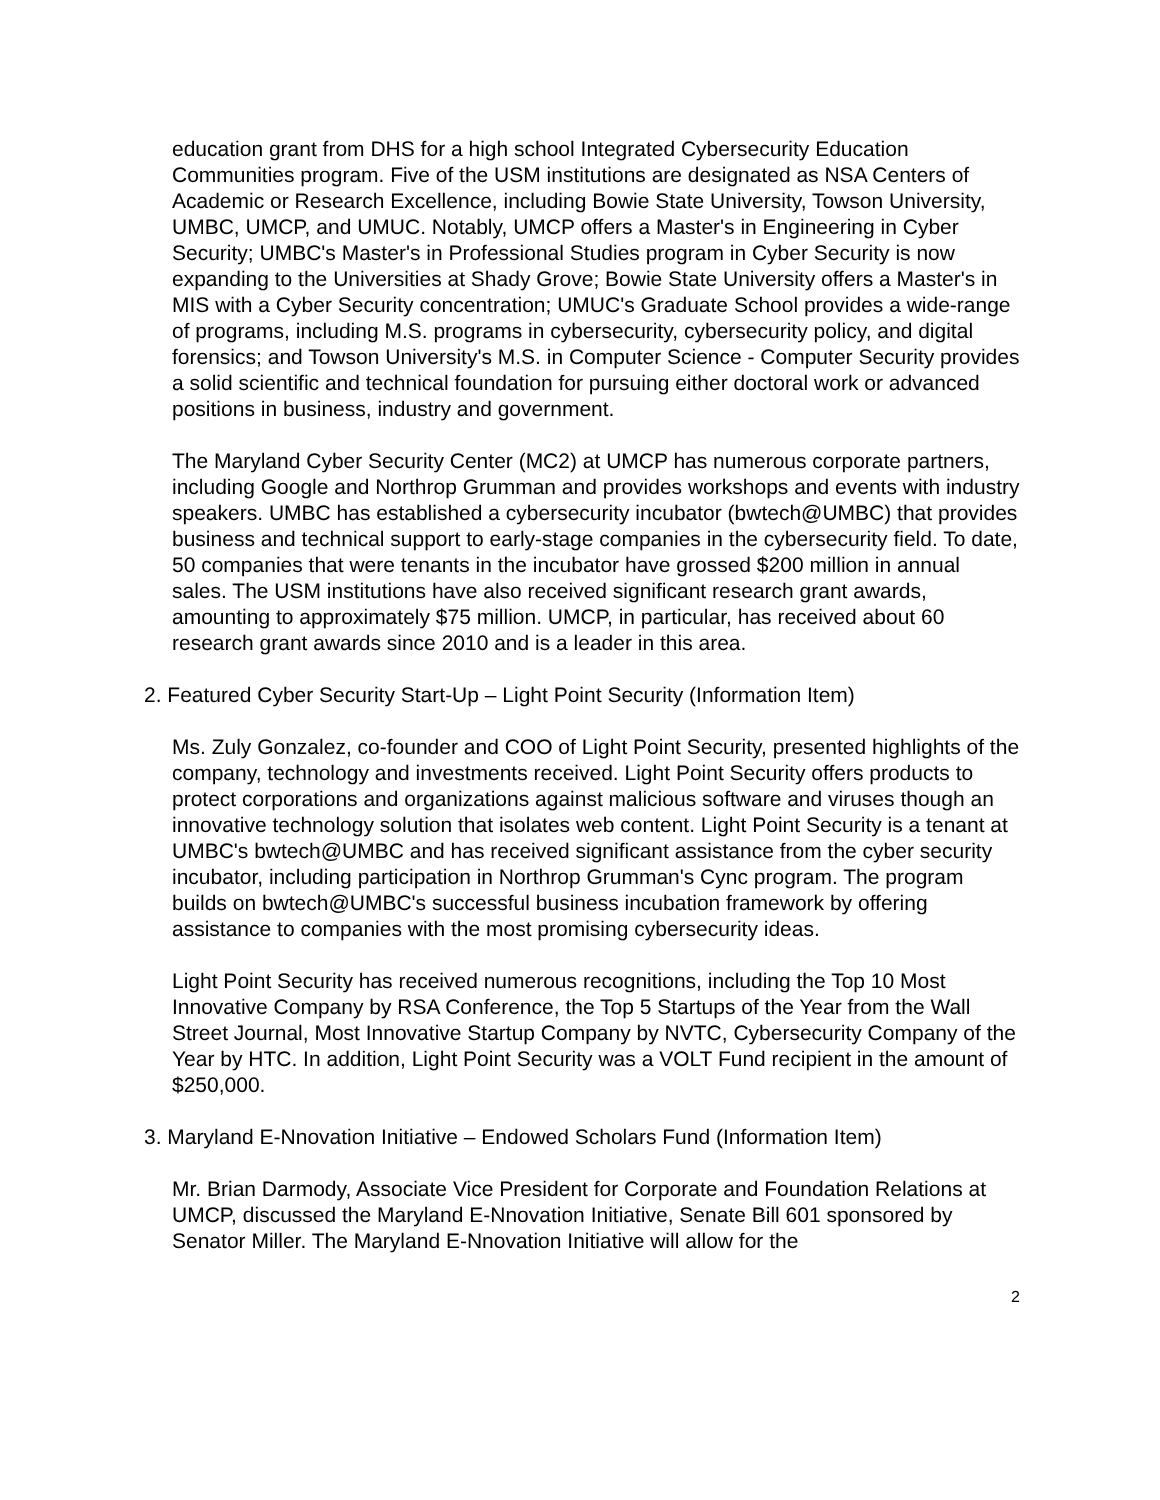education grant from DHS for a high school Integrated Cybersecurity Education Communities program. Five of the USM institutions are designated as NSA Centers of Academic or Research Excellence, including Bowie State University, Towson University, UMBC, UMCP, and UMUC. Notably, UMCP offers a Master's in Engineering in Cyber Security; UMBC's Master's in Professional Studies program in Cyber Security is now expanding to the Universities at Shady Grove; Bowie State University offers a Master's in MIS with a Cyber Security concentration; UMUC's Graduate School provides a wide-range of programs, including M.S. programs in cybersecurity, cybersecurity policy, and digital forensics; and Towson University's M.S. in Computer Science - Computer Security provides a solid scientific and technical foundation for pursuing either doctoral work or advanced positions in business, industry and government.
The Maryland Cyber Security Center (MC2) at UMCP has numerous corporate partners, including Google and Northrop Grumman and provides workshops and events with industry speakers. UMBC has established a cybersecurity incubator (bwtech@UMBC) that provides business and technical support to early-stage companies in the cybersecurity field. To date, 50 companies that were tenants in the incubator have grossed $200 million in annual sales. The USM institutions have also received significant research grant awards, amounting to approximately $75 million. UMCP, in particular, has received about 60 research grant awards since 2010 and is a leader in this area.
2. Featured Cyber Security Start-Up – Light Point Security (Information Item)
Ms. Zuly Gonzalez, co-founder and COO of Light Point Security, presented highlights of the company, technology and investments received. Light Point Security offers products to protect corporations and organizations against malicious software and viruses though an innovative technology solution that isolates web content. Light Point Security is a tenant at UMBC's bwtech@UMBC and has received significant assistance from the cyber security incubator, including participation in Northrop Grumman's Cync program. The program builds on bwtech@UMBC's successful business incubation framework by offering assistance to companies with the most promising cybersecurity ideas.
Light Point Security has received numerous recognitions, including the Top 10 Most Innovative Company by RSA Conference, the Top 5 Startups of the Year from the Wall Street Journal, Most Innovative Startup Company by NVTC, Cybersecurity Company of the Year by HTC. In addition, Light Point Security was a VOLT Fund recipient in the amount of $250,000.
3. Maryland E-Nnovation Initiative – Endowed Scholars Fund (Information Item)
Mr. Brian Darmody, Associate Vice President for Corporate and Foundation Relations at UMCP, discussed the Maryland E-Nnovation Initiative, Senate Bill 601 sponsored by Senator Miller. The Maryland E-Nnovation Initiative will allow for the
2